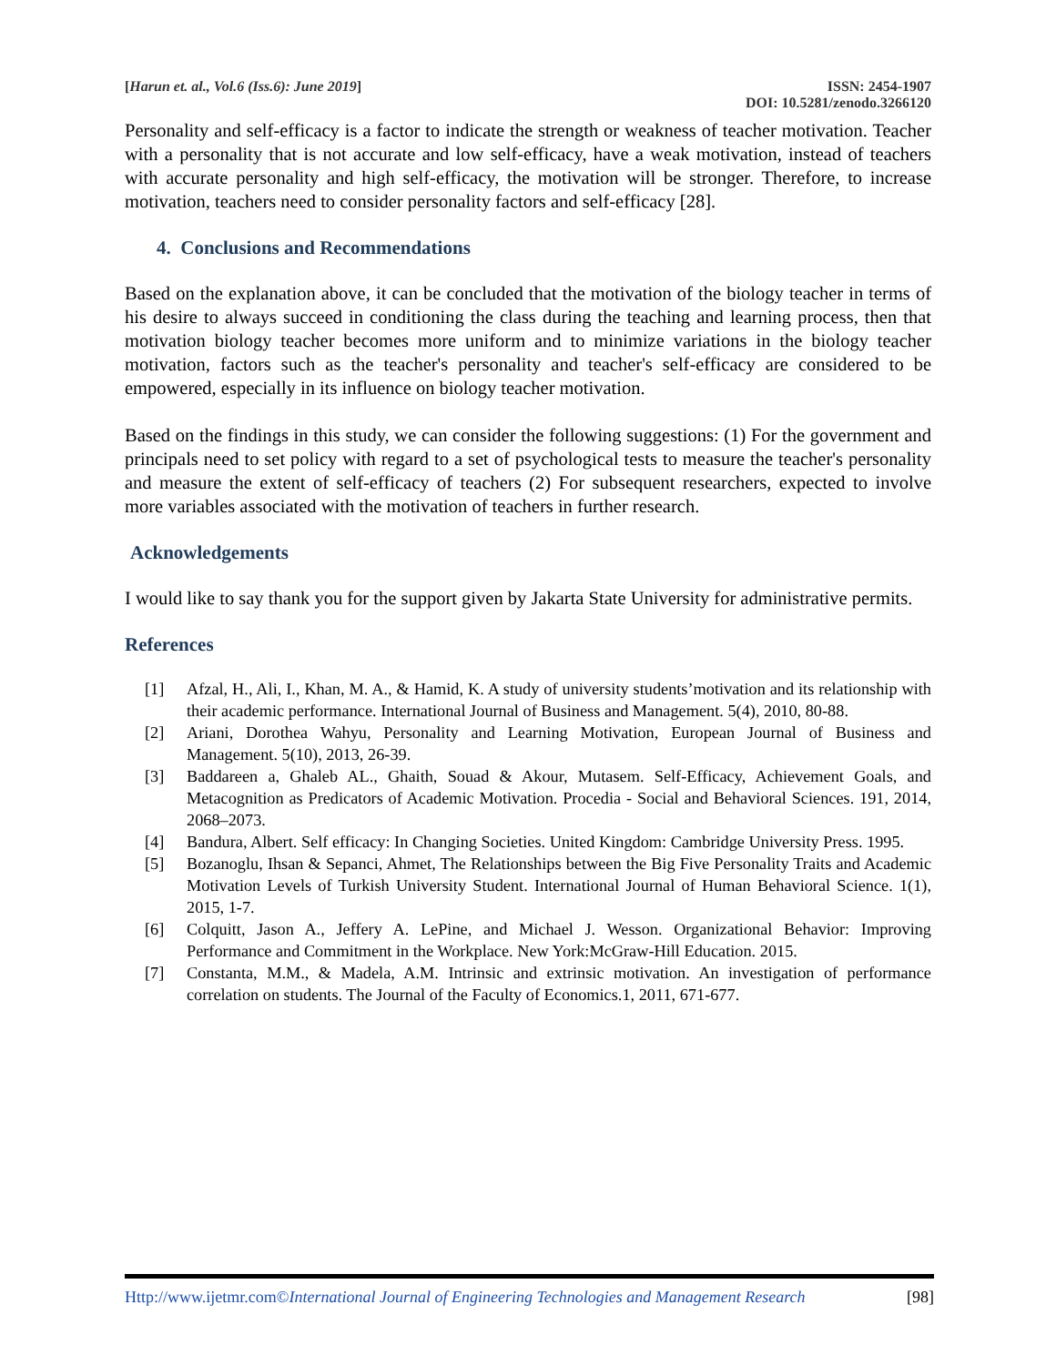[Harun et. al., Vol.6 (Iss.6): June 2019]
ISSN: 2454-1907
DOI: 10.5281/zenodo.3266120
Personality and self-efficacy is a factor to indicate the strength or weakness of teacher motivation. Teacher with a personality that is not accurate and low self-efficacy, have a weak motivation, instead of teachers with accurate personality and high self-efficacy, the motivation will be stronger. Therefore, to increase motivation, teachers need to consider personality factors and self-efficacy [28].
4. Conclusions and Recommendations
Based on the explanation above, it can be concluded that the motivation of the biology teacher in terms of his desire to always succeed in conditioning the class during the teaching and learning process, then that motivation biology teacher becomes more uniform and to minimize variations in the biology teacher motivation, factors such as the teacher's personality and teacher's self-efficacy are considered to be empowered, especially in its influence on biology teacher motivation.
Based on the findings in this study, we can consider the following suggestions: (1) For the government and principals need to set policy with regard to a set of psychological tests to measure the teacher's personality and measure the extent of self-efficacy of teachers (2) For subsequent researchers, expected to involve more variables associated with the motivation of teachers in further research.
Acknowledgements
I would like to say thank you for the support given by Jakarta State University for administrative permits.
References
[1] Afzal, H., Ali, I., Khan, M. A., & Hamid, K. A study of university students’motivation and its relationship with their academic performance. International Journal of Business and Management. 5(4), 2010, 80-88.
[2] Ariani, Dorothea Wahyu, Personality and Learning Motivation, European Journal of Business and Management. 5(10), 2013, 26-39.
[3] Baddareen a, Ghaleb AL., Ghaith, Souad & Akour, Mutasem. Self-Efficacy, Achievement Goals, and Metacognition as Predicators of Academic Motivation. Procedia - Social and Behavioral Sciences. 191, 2014, 2068–2073.
[4] Bandura, Albert. Self efficacy: In Changing Societies. United Kingdom: Cambridge University Press. 1995.
[5] Bozanoglu, Ihsan & Sepanci, Ahmet, The Relationships between the Big Five Personality Traits and Academic Motivation Levels of Turkish University Student. International Journal of Human Behavioral Science. 1(1), 2015, 1-7.
[6] Colquitt, Jason A., Jeffery A. LePine, and Michael J. Wesson. Organizational Behavior: Improving Performance and Commitment in the Workplace. New York:McGraw-Hill Education. 2015.
[7] Constanta, M.M., & Madela, A.M. Intrinsic and extrinsic motivation. An investigation of performance correlation on students. The Journal of the Faculty of Economics.1, 2011, 671-677.
Http://www.ijetmr.com©International Journal of Engineering Technologies and Management Research [98]